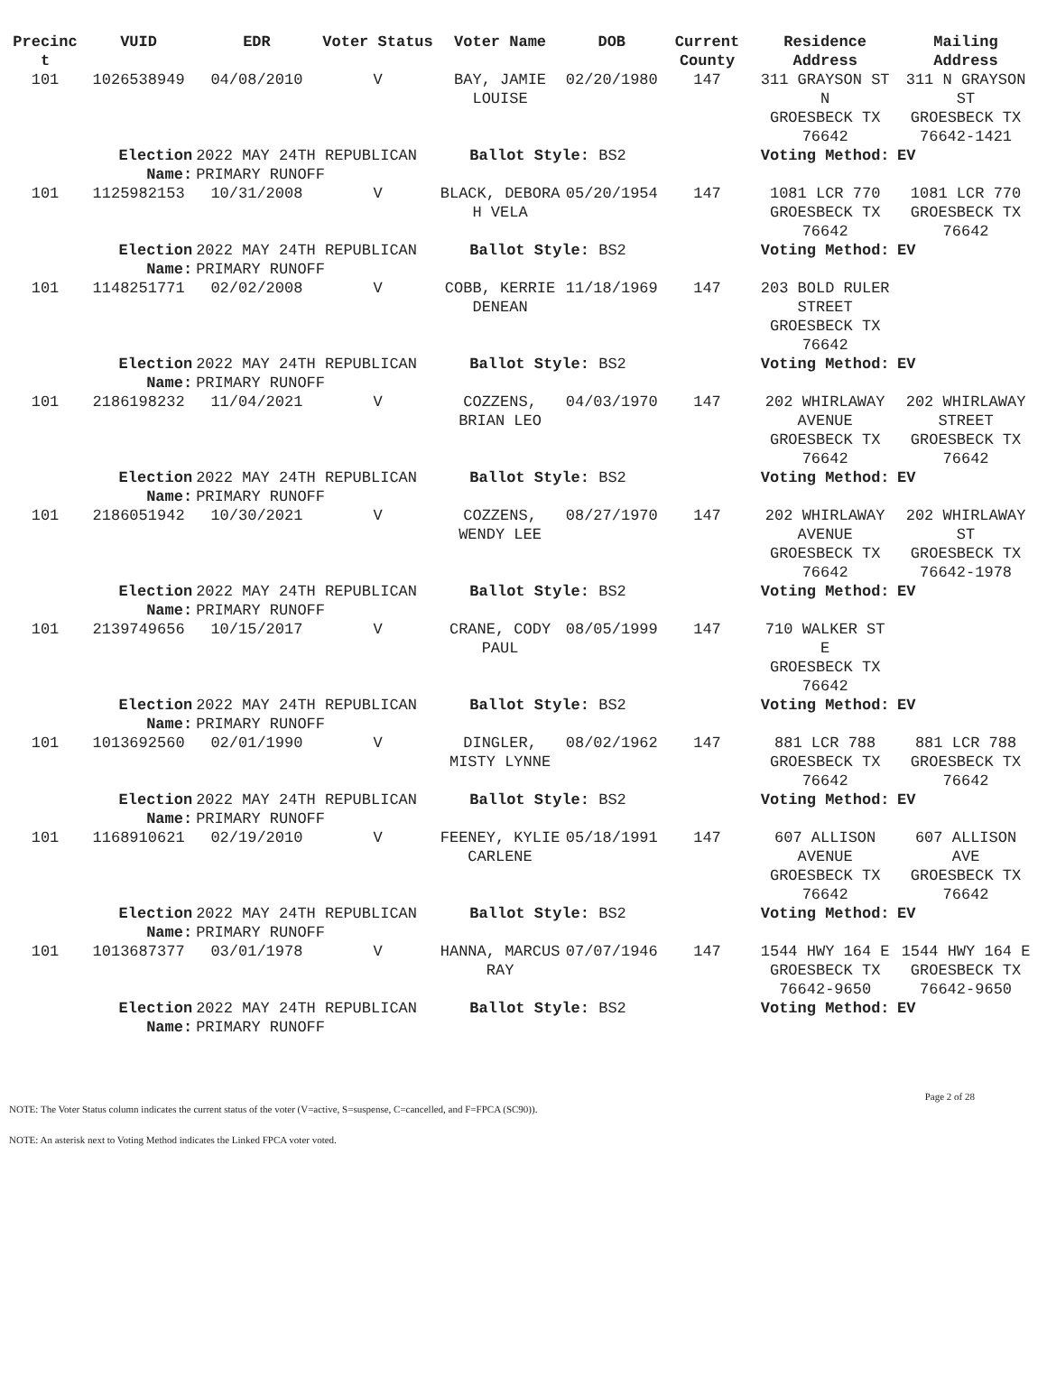| Precinc t | VUID | EDR | Voter Status | Voter Name | DOB | Current County | Residence Address | Mailing Address |
| --- | --- | --- | --- | --- | --- | --- | --- | --- |
| 101 | 1026538949 | 04/08/2010 | V | BAY, JAMIE LOUISE | 02/20/1980 | 147 | 311 GRAYSON ST N GROESBECK TX 76642 | 311 N GRAYSON ST GROESBECK TX 76642-1421 |
| | Election Name: | 2022 MAY 24TH REPUBLICAN PRIMARY RUNOFF | | Ballot Style: BS2 | | | Voting Method: | EV |
| 101 | 1125982153 | 10/31/2008 | V | BLACK, DEBORA H VELA | 05/20/1954 | 147 | 1081 LCR 770 GROESBECK TX 76642 | 1081 LCR 770 GROESBECK TX 76642 |
| | Election Name: | 2022 MAY 24TH REPUBLICAN PRIMARY RUNOFF | | Ballot Style: BS2 | | | Voting Method: | EV |
| 101 | 1148251771 | 02/02/2008 | V | COBB, KERRIE DENEAN | 11/18/1969 | 147 | 203 BOLD RULER STREET GROESBECK TX 76642 | |
| | Election Name: | 2022 MAY 24TH REPUBLICAN PRIMARY RUNOFF | | Ballot Style: BS2 | | | Voting Method: | EV |
| 101 | 2186198232 | 11/04/2021 | V | COZZENS, BRIAN LEO | 04/03/1970 | 147 | 202 WHIRLAWAY AVENUE GROESBECK TX 76642 | 202 WHIRLAWAY STREET GROESBECK TX 76642 |
| | Election Name: | 2022 MAY 24TH REPUBLICAN PRIMARY RUNOFF | | Ballot Style: BS2 | | | Voting Method: | EV |
| 101 | 2186051942 | 10/30/2021 | V | COZZENS, WENDY LEE | 08/27/1970 | 147 | 202 WHIRLAWAY AVENUE GROESBECK TX 76642 | 202 WHIRLAWAY ST GROESBECK TX 76642-1978 |
| | Election Name: | 2022 MAY 24TH REPUBLICAN PRIMARY RUNOFF | | Ballot Style: BS2 | | | Voting Method: | EV |
| 101 | 2139749656 | 10/15/2017 | V | CRANE, CODY PAUL | 08/05/1999 | 147 | 710 WALKER ST E GROESBECK TX 76642 | |
| | Election Name: | 2022 MAY 24TH REPUBLICAN PRIMARY RUNOFF | | Ballot Style: BS2 | | | Voting Method: | EV |
| 101 | 1013692560 | 02/01/1990 | V | DINGLER, MISTY LYNNE | 08/02/1962 | 147 | 881 LCR 788 GROESBECK TX 76642 | 881 LCR 788 GROESBECK TX 76642 |
| | Election Name: | 2022 MAY 24TH REPUBLICAN PRIMARY RUNOFF | | Ballot Style: BS2 | | | Voting Method: | EV |
| 101 | 1168910621 | 02/19/2010 | V | FEENEY, KYLIE CARLENE | 05/18/1991 | 147 | 607 ALLISON AVENUE GROESBECK TX 76642 | 607 ALLISON AVE GROESBECK TX 76642 |
| | Election Name: | 2022 MAY 24TH REPUBLICAN PRIMARY RUNOFF | | Ballot Style: BS2 | | | Voting Method: | EV |
| 101 | 1013687377 | 03/01/1978 | V | HANNA, MARCUS RAY | 07/07/1946 | 147 | 1544 HWY 164 E GROESBECK TX 76642-9650 | 1544 HWY 164 E GROESBECK TX 76642-9650 |
| | Election Name: | 2022 MAY 24TH REPUBLICAN PRIMARY RUNOFF | | Ballot Style: BS2 | | | Voting Method: | EV |
Page 2 of 28
NOTE: The Voter Status column indicates the current status of the voter (V=active, S=suspense, C=cancelled, and F=FPCA (SC90)).
NOTE: An asterisk next to Voting Method indicates the Linked FPCA voter voted.